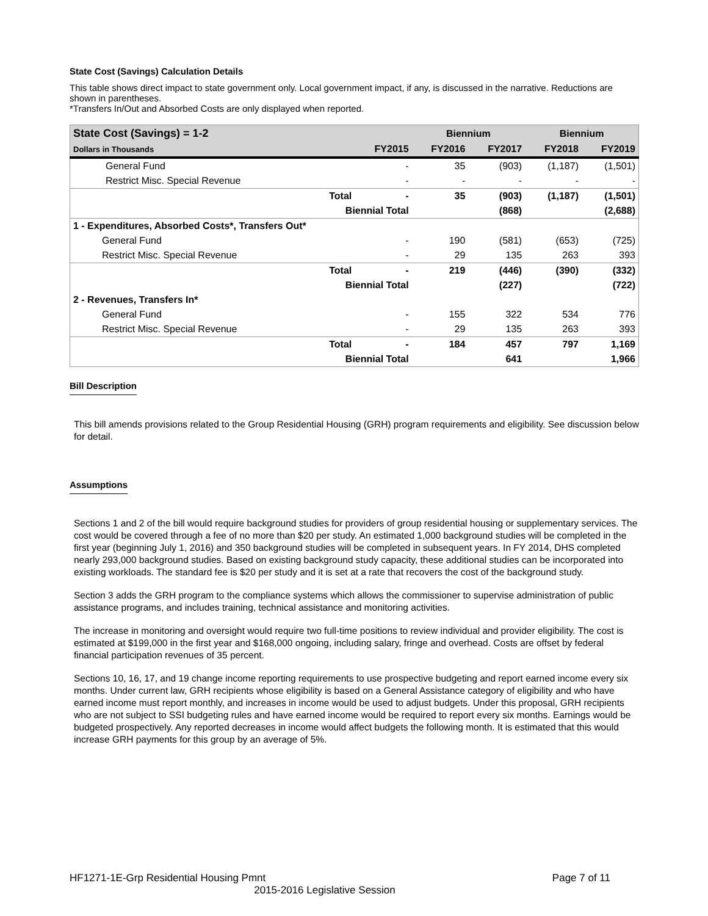State Cost (Savings) Calculation Details
This table shows direct impact to state government only. Local government impact, if any, is discussed in the narrative. Reductions are shown in parentheses.
*Transfers In/Out and Absorbed Costs are only displayed when reported.
| State Cost (Savings) = 1-2 | | | Biennium | | Biennium | |
| --- | --- | --- | --- | --- | --- | --- |
| Dollars in Thousands | | FY2015 | FY2016 | FY2017 | FY2018 | FY2019 |
| General Fund | | - | 35 | (903) | (1,187) | (1,501) |
| Restrict Misc. Special Revenue | | - | - | - | - | - |
| | Total | - | 35 | (903) | (1,187) | (1,501) |
| | Biennial Total | | | (868) | | (2,688) |
| 1 - Expenditures, Absorbed Costs*, Transfers Out* | | | | | | |
| General Fund | | - | 190 | (581) | (653) | (725) |
| Restrict Misc. Special Revenue | | - | 29 | 135 | 263 | 393 |
| | Total | - | 219 | (446) | (390) | (332) |
| | Biennial Total | | | (227) | | (722) |
| 2 - Revenues, Transfers In* | | | | | | |
| General Fund | | - | 155 | 322 | 534 | 776 |
| Restrict Misc. Special Revenue | | - | 29 | 135 | 263 | 393 |
| | Total | - | 184 | 457 | 797 | 1,169 |
| | Biennial Total | | | 641 | | 1,966 |
Bill Description
This bill amends provisions related to the Group Residential Housing (GRH) program requirements and eligibility. See discussion below for detail.
Assumptions
Sections 1 and 2 of the bill would require background studies for providers of group residential housing or supplementary services. The cost would be covered through a fee of no more than $20 per study. An estimated 1,000 background studies will be completed in the first year (beginning July 1, 2016) and 350 background studies will be completed in subsequent years. In FY 2014, DHS completed nearly 293,000 background studies. Based on existing background study capacity, these additional studies can be incorporated into existing workloads. The standard fee is $20 per study and it is set at a rate that recovers the cost of the background study.
Section 3 adds the GRH program to the compliance systems which allows the commissioner to supervise administration of public assistance programs, and includes training, technical assistance and monitoring activities.
The increase in monitoring and oversight would require two full-time positions to review individual and provider eligibility. The cost is estimated at $199,000 in the first year and $168,000 ongoing, including salary, fringe and overhead. Costs are offset by federal financial participation revenues of 35 percent.
Sections 10, 16, 17, and 19 change income reporting requirements to use prospective budgeting and report earned income every six months. Under current law, GRH recipients whose eligibility is based on a General Assistance category of eligibility and who have earned income must report monthly, and increases in income would be used to adjust budgets. Under this proposal, GRH recipients who are not subject to SSI budgeting rules and have earned income would be required to report every six months. Earnings would be budgeted prospectively. Any reported decreases in income would affect budgets the following month. It is estimated that this would increase GRH payments for this group by an average of 5%.
HF1271-1E-Grp Residential Housing Pmnt Page 7 of 11
2015-2016 Legislative Session